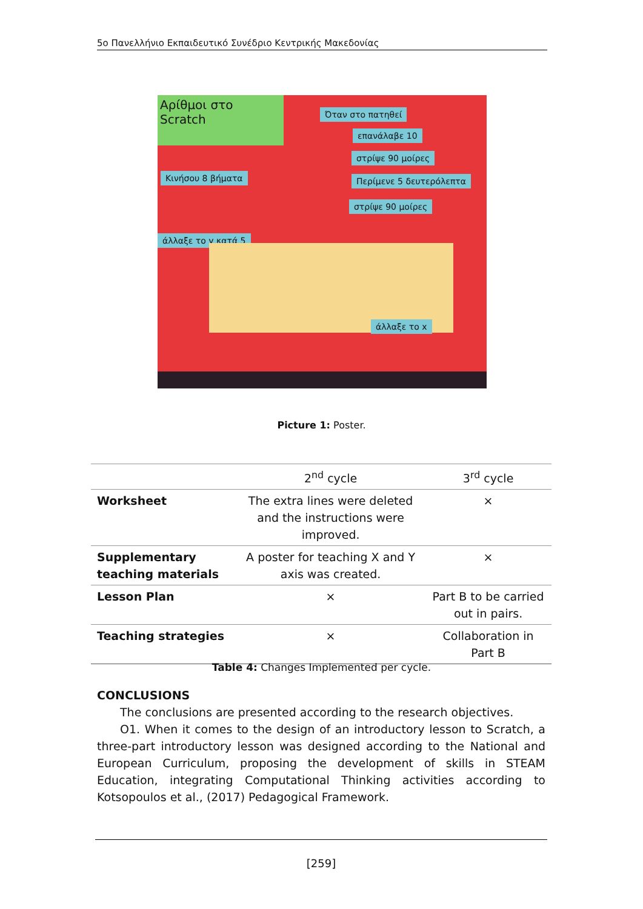5o Πανελλήνιο Εκπαιδευτικό Συνέδριο Κεντρικής Μακεδονίας
Αρίθμοι στο Scratch
Όταν στο πατηθεί
επανάλαβε 10
στρίψε 90 μοίρες
Κινήσου 8 βήματα Περίμενε 5 δευτερόλεπτα
στρίψε 90 μοίρες
άλλαξε το y κατά 5
άλλαξε το x
Picture 1: Poster.
| | 2<sup>nd</sup> cycle | 3<sup>rd</sup> cycle |
| Worksheet | The extra lines were deleted and the instructions were improved. | × |
| Supplementary teaching materials | A poster for teaching X and Y axis was created. | × |
| Lesson Plan | × | Part B to be carried out in pairs. |
| Teaching strategies | × | Collaboration in Part B |
Table 4: Changes Implemented per cycle.
CONCLUSIONS
The conclusions are presented according to the research objectives.
O1. When it comes to the design of an introductory lesson to Scratch, a three-part introductory lesson was designed according to the National and European Curriculum, proposing the development of skills in STEAM Education, integrating Computational Thinking activities according to Kotsopoulos et al., (2017) Pedagogical Framework.
[259]